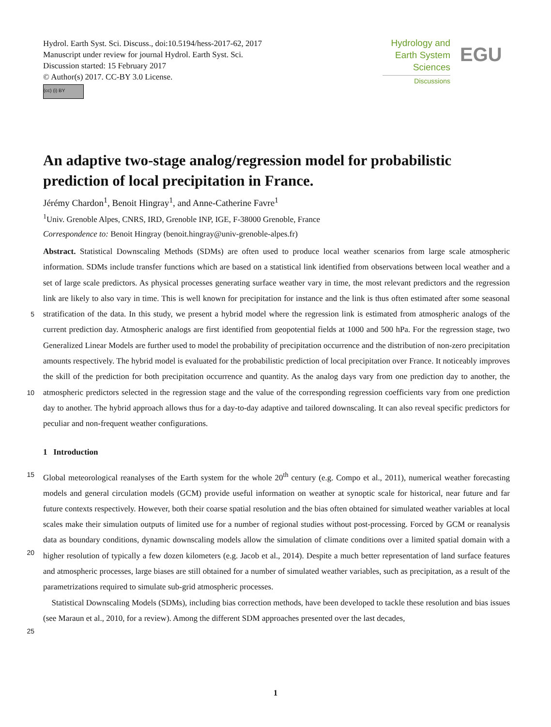Hydrol. Earth Syst. Sci. Discuss., doi:10.5194/hess-2017-62, 2017
Manuscript under review for journal Hydrol. Earth Syst. Sci.
Discussion started: 15 February 2017
© Author(s) 2017. CC-BY 3.0 License.
(cc) (i) BY
Hydrology and
Earth System
Sciences
Discussions
EGU
An adaptive two-stage analog/regression model for probabilistic prediction of local precipitation in France.
Jérémy Chardon<sup>1</sup>, Benoit Hingray<sup>1</sup>, and Anne-Catherine Favre<sup>1</sup>
<sup>1</sup> Univ. Grenoble Alpes, CNRS, IRD, Grenoble INP, IGE, F-38000 Grenoble, France
Correspondence to: Benoit Hingray (benoit.hingray@univ-grenoble-alpes.fr)
Abstract. Statistical Downscaling Methods (SDMs) are often used to produce local weather scenarios from large scale atmospheric information. SDMs include transfer functions which are based on a statistical link identified from observations between local weather and a set of large scale predictors. As physical processes generating surface weather vary in time, the most relevant predictors and the regression link are likely to also vary in time. This is well known for precipitation for instance and the
5
link is thus often estimated after some seasonal stratification of the data. In this study, we present a hybrid model where the regression link is estimated from atmospheric analogs of the current prediction day. Atmospheric analogs are first identified from geopotential fields at 1000 and 500 hPa. For the regression stage, two Generalized Linear Models are further used to model the probability of precipitation occurrence and the distribution of non-zero precipitation amounts respectively. The hybrid model is evaluated for the probabilistic prediction of local precipitation over France. It noticeably improves the skill of the prediction
10
for both precipitation occurrence and quantity. As the analog days vary from one prediction day to another, the atmospheric predictors selected in the regression stage and the value of the corresponding regression coefficients vary from one prediction day to another. The hybrid approach allows thus for a day-to-day adaptive and tailored downscaling. It can also reveal specific predictors for peculiar and non-frequent weather configurations.
1 Introduction
15 Global meteorological reanalyses of the Earth system for the whole 20<sup>th</sup> century (e.g. Compo et al., 2011), numerical weather forecasting models and general circulation models (GCM) provide useful information on weather at synoptic scale for historical, near future and far future contexts respectively. However, both their coarse spatial resolution and the bias often obtained for simulated weather variables at local scales make their simulation outputs of limited use for a number of regional studies without post-processing. Forced by GCM or reanalysis data as boundary conditions, dynamic downscaling models allow the
20
simulation of climate conditions over a limited spatial domain with a higher resolution of typically a few dozen kilometers (e.g. Jacob et al., 2014). Despite a much better representation of land surface features and atmospheric processes, large biases are still obtained for a number of simulated weather variables, such as precipitation, as a result of the parametrizations required to simulate sub-grid atmospheric processes.
Statistical Downscaling Models (SDMs), including bias correction methods, have been developed to tackle these resolution
25
and bias issues (see Maraun et al., 2010, for a review). Among the different SDM approaches presented over the last decades,
1